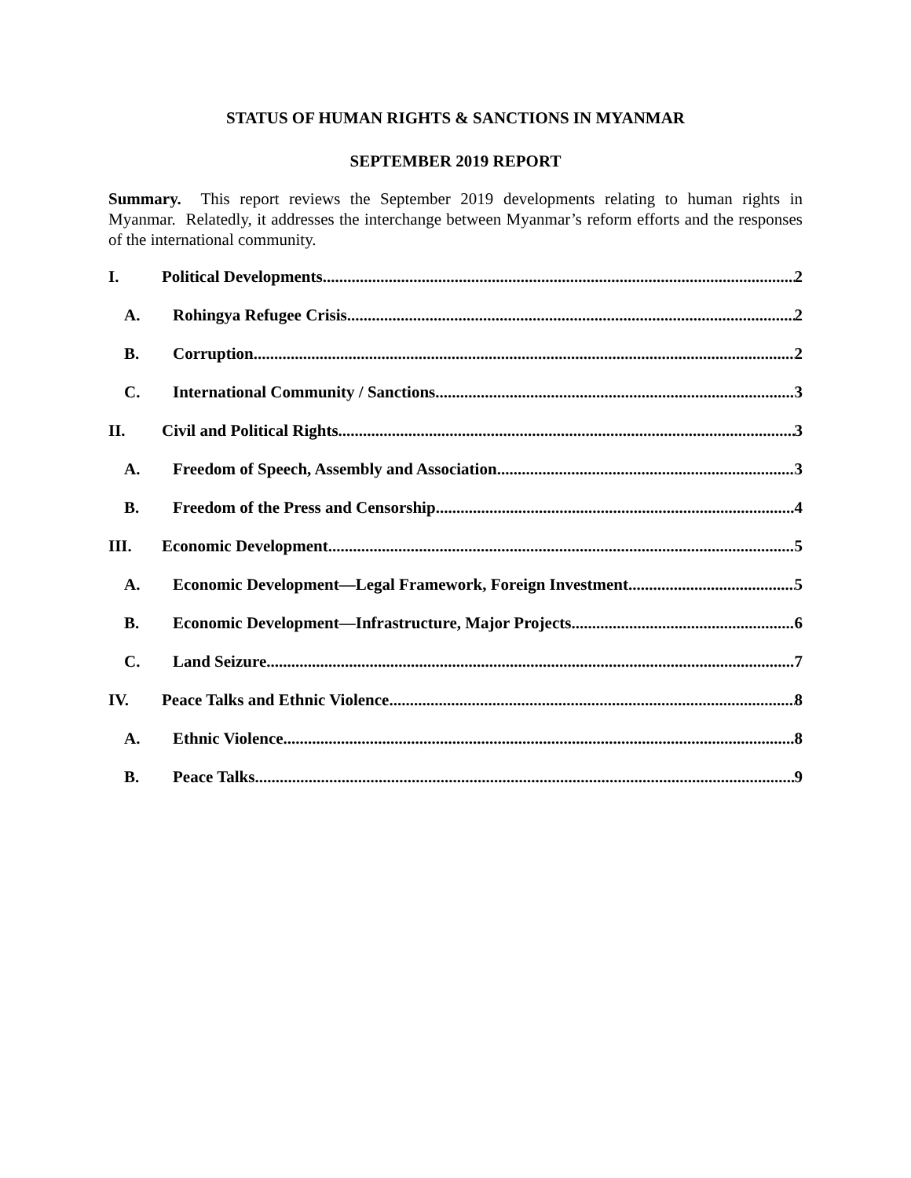STATUS OF HUMAN RIGHTS & SANCTIONS IN MYANMAR
SEPTEMBER 2019 REPORT
Summary. This report reviews the September 2019 developments relating to human rights in Myanmar. Relatedly, it addresses the interchange between Myanmar’s reform efforts and the responses of the international community.
I. Political Developments 2
A. Rohingya Refugee Crisis 2
B. Corruption 2
C. International Community / Sanctions 3
II. Civil and Political Rights 3
A. Freedom of Speech, Assembly and Association 3
B. Freedom of the Press and Censorship 4
III. Economic Development 5
A. Economic Development—Legal Framework, Foreign Investment 5
B. Economic Development—Infrastructure, Major Projects 6
C. Land Seizure 7
IV. Peace Talks and Ethnic Violence 8
A. Ethnic Violence 8
B. Peace Talks 9